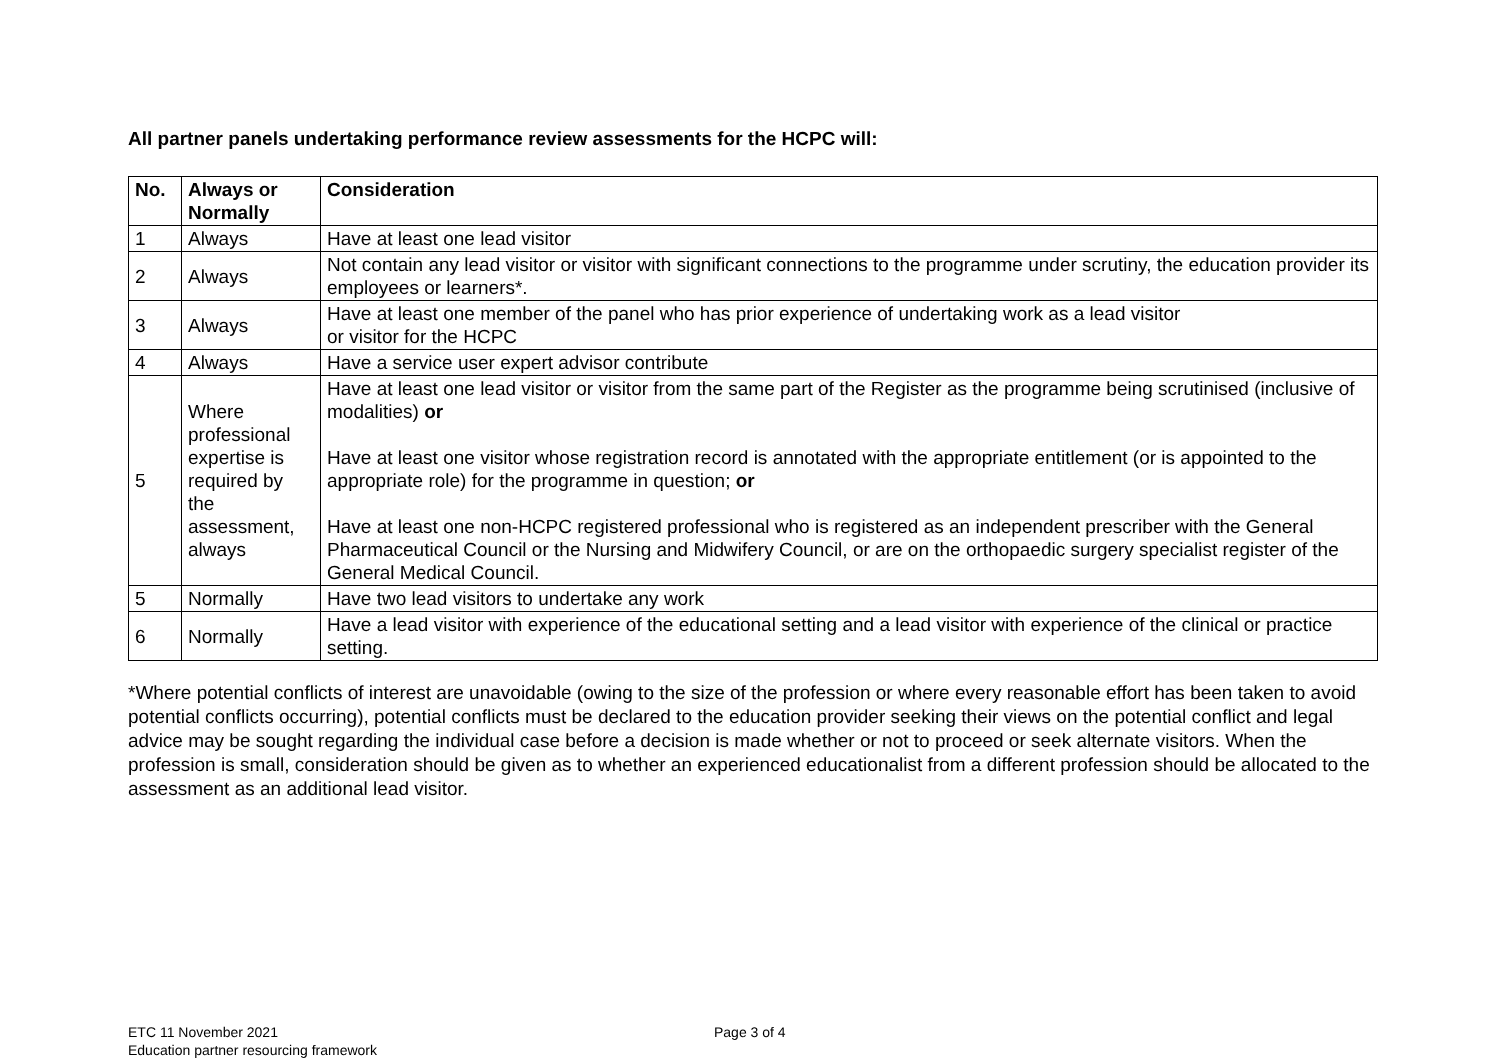All partner panels undertaking performance review assessments for the HCPC will:
| No. | Always or Normally | Consideration |
| --- | --- | --- |
| 1 | Always | Have at least one lead visitor |
| 2 | Always | Not contain any lead visitor or visitor with significant connections to the programme under scrutiny, the education provider its employees or learners*. |
| 3 | Always | Have at least one member of the panel who has prior experience of undertaking work as a lead visitor or visitor for the HCPC |
| 4 | Always | Have a service user expert advisor contribute |
| 5 | Where professional expertise is required by the assessment, always | Have at least one lead visitor or visitor from the same part of the Register as the programme being scrutinised (inclusive of modalities) or Have at least one visitor whose registration record is annotated with the appropriate entitlement (or is appointed to the appropriate role) for the programme in question; or Have at least one non-HCPC registered professional who is registered as an independent prescriber with the General Pharmaceutical Council or the Nursing and Midwifery Council, or are on the orthopaedic surgery specialist register of the General Medical Council. |
| 5 | Normally | Have two lead visitors to undertake any work |
| 6 | Normally | Have a lead visitor with experience of the educational setting and a lead visitor with experience of the clinical or practice setting. |
*Where potential conflicts of interest are unavoidable (owing to the size of the profession or where every reasonable effort has been taken to avoid potential conflicts occurring), potential conflicts must be declared to the education provider seeking their views on the potential conflict and legal advice may be sought regarding the individual case before a decision is made whether or not to proceed or seek alternate visitors. When the profession is small, consideration should be given as to whether an experienced educationalist from a different profession should be allocated to the assessment as an additional lead visitor.
ETC 11 November 2021
Education partner resourcing framework
Page 3 of 4